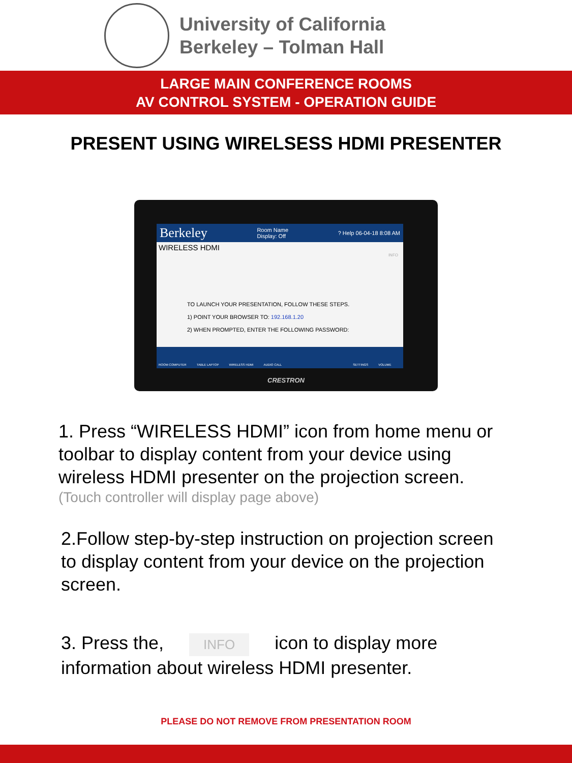University of California
Berkeley – Tolman Hall
LARGE MAIN CONFERENCE ROOMS
AV CONTROL SYSTEM - OPERATION GUIDE
PRESENT USING WIRELSESS HDMI PRESENTER
Berkeley Room Name
Display: Off? Help 06-04-18 8:08 AM
WIRELESS HDMI
INFO
TO LAUNCH YOUR PRESENTATION, FOLLOW THESE STEPS.
1) POINT YOUR BROWSER TO: 192.168.1.20
2) WHEN PROMPTED, ENTER THE FOLLOWING PASSWORD:
ROOM COMPUTER TABLE LAPTOP WIRELESS HDMI AUDIO CALL SETTINGS VOLUME
CRESTRON
1. Press “WIRELESS HDMI” icon from home menu or toolbar to display content from your device using wireless HDMI presenter on the projection screen.
(Touch controller will display page above)
2.Follow step-by-step instruction on projection screen to display content from your device on the projection screen.
3. Press the, INFO icon to display more information about wireless HDMI presenter.
PLEASE DO NOT REMOVE FROM PRESENTATION ROOM